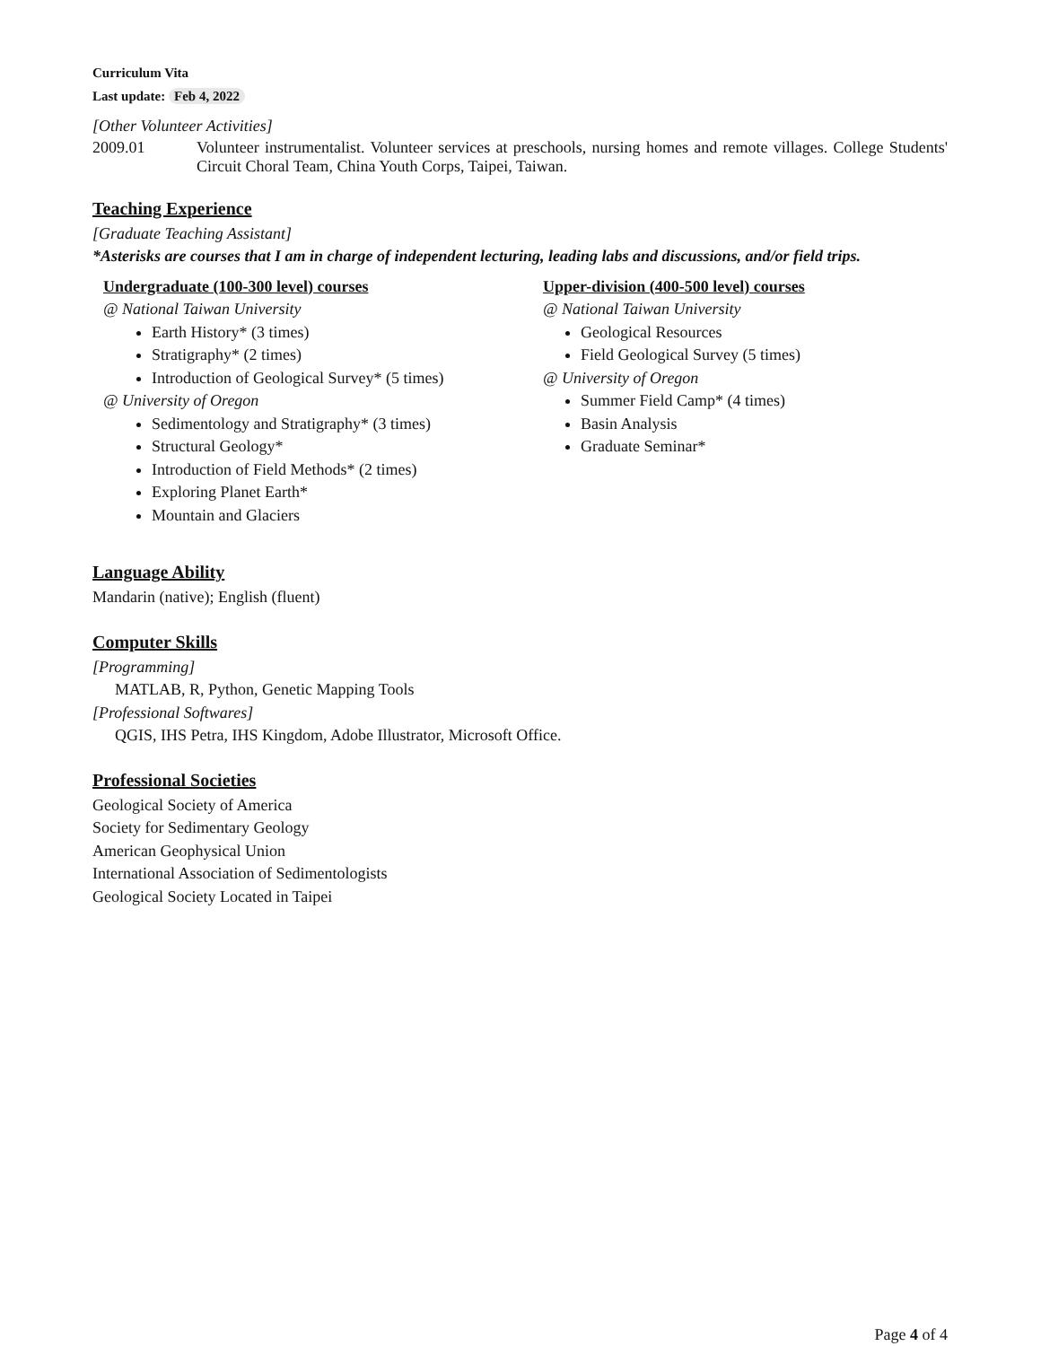Curriculum Vita
Last update: Feb 4, 2022
[Other Volunteer Activities]
2009.01 Volunteer instrumentalist. Volunteer services at preschools, nursing homes and remote villages. College Students' Circuit Choral Team, China Youth Corps, Taipei, Taiwan.
Teaching Experience
[Graduate Teaching Assistant]
*Asterisks are courses that I am in charge of independent lecturing, leading labs and discussions, and/or field trips.
Undergraduate (100-300 level) courses
@ National Taiwan University
Earth History* (3 times)
Stratigraphy* (2 times)
Introduction of Geological Survey* (5 times)
@ University of Oregon
Sedimentology and Stratigraphy* (3 times)
Structural Geology*
Introduction of Field Methods* (2 times)
Exploring Planet Earth*
Mountain and Glaciers
Upper-division (400-500 level) courses
@ National Taiwan University
Geological Resources
Field Geological Survey (5 times)
@ University of Oregon
Summer Field Camp* (4 times)
Basin Analysis
Graduate Seminar*
Language Ability
Mandarin (native); English (fluent)
Computer Skills
[Programming]
MATLAB, R, Python, Genetic Mapping Tools
[Professional Softwares]
QGIS, IHS Petra, IHS Kingdom, Adobe Illustrator, Microsoft Office.
Professional Societies
Geological Society of America
Society for Sedimentary Geology
American Geophysical Union
International Association of Sedimentologists
Geological Society Located in Taipei
Page 4 of 4